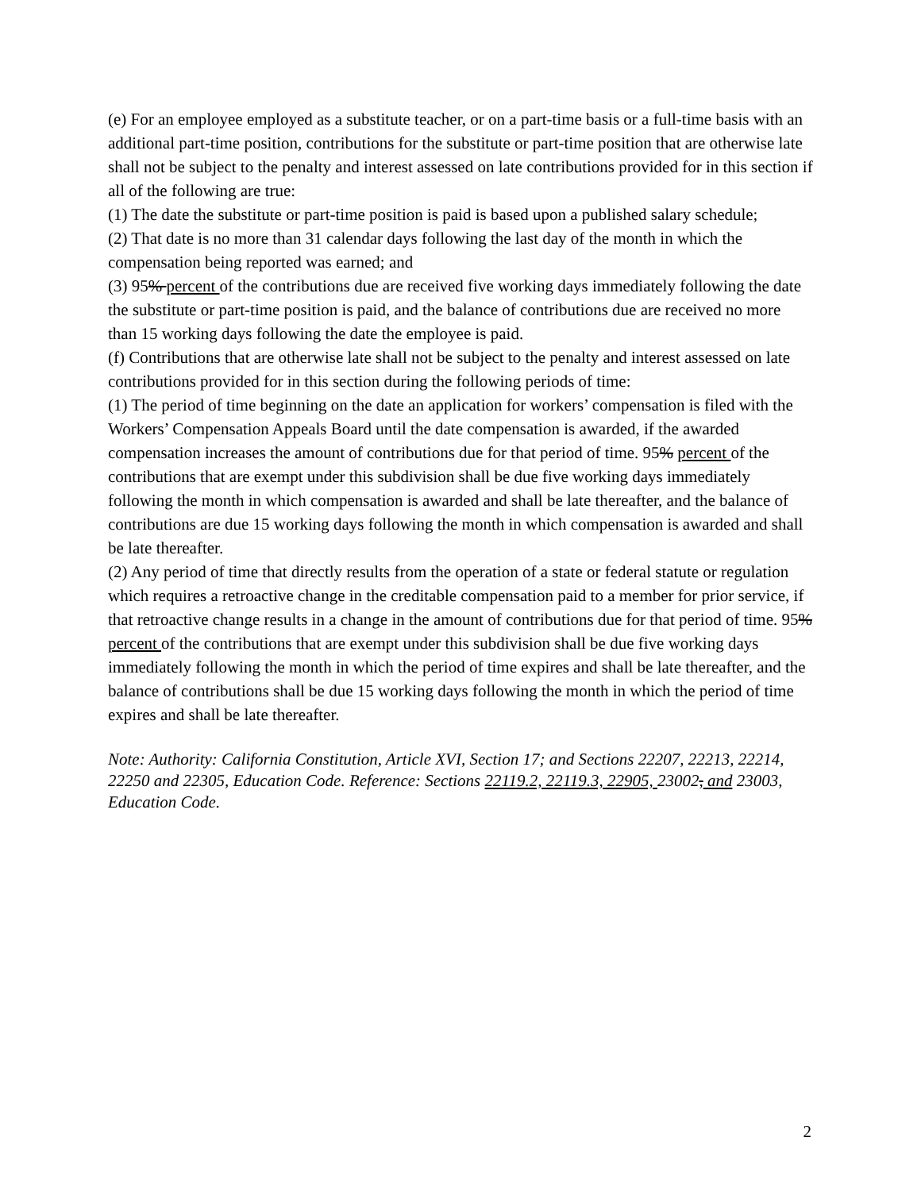(e) For an employee employed as a substitute teacher, or on a part-time basis or a full-time basis with an additional part-time position, contributions for the substitute or part-time position that are otherwise late shall not be subject to the penalty and interest assessed on late contributions provided for in this section if all of the following are true:
(1) The date the substitute or part-time position is paid is based upon a published salary schedule;
(2) That date is no more than 31 calendar days following the last day of the month in which the compensation being reported was earned; and
(3) 95% percent of the contributions due are received five working days immediately following the date the substitute or part-time position is paid, and the balance of contributions due are received no more than 15 working days following the date the employee is paid.
(f) Contributions that are otherwise late shall not be subject to the penalty and interest assessed on late contributions provided for in this section during the following periods of time:
(1) The period of time beginning on the date an application for workers’ compensation is filed with the Workers’ Compensation Appeals Board until the date compensation is awarded, if the awarded compensation increases the amount of contributions due for that period of time. 95% percent of the contributions that are exempt under this subdivision shall be due five working days immediately following the month in which compensation is awarded and shall be late thereafter, and the balance of contributions are due 15 working days following the month in which compensation is awarded and shall be late thereafter.
(2) Any period of time that directly results from the operation of a state or federal statute or regulation which requires a retroactive change in the creditable compensation paid to a member for prior service, if that retroactive change results in a change in the amount of contributions due for that period of time. 95% percent of the contributions that are exempt under this subdivision shall be due five working days immediately following the month in which the period of time expires and shall be late thereafter, and the balance of contributions shall be due 15 working days following the month in which the period of time expires and shall be late thereafter.
Note: Authority: California Constitution, Article XVI, Section 17; and Sections 22207, 22213, 22214, 22250 and 22305, Education Code. Reference: Sections 22119.2, 22119.3, 22905, 23002, and 23003, Education Code.
2